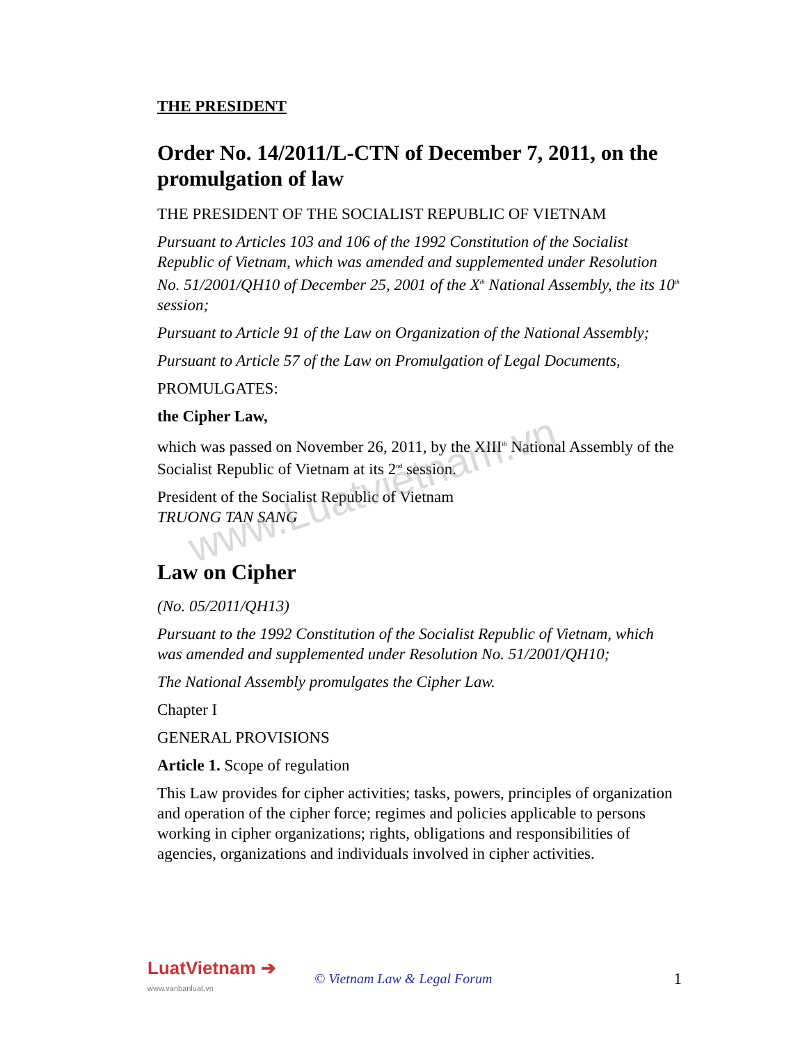www.Luatvietnam.vn
THE PRESIDENT
Order No. 14/2011/L-CTN of December 7, 2011, on the promulgation of law
THE PRESIDENT OF THE SOCIALIST REPUBLIC OF VIETNAM
Pursuant to Articles 103 and 106 of the 1992 Constitution of the Socialist Republic of Vietnam, which was amended and supplemented under Resolution No. 51/2001/QH10 of December 25, 2001 of the X<sup>th</sup> National Assembly, the its 10<sup>th</sup> session;
Pursuant to Article 91 of the Law on Organization of the National Assembly;
Pursuant to Article 57 of the Law on Promulgation of Legal Documents,
PROMULGATES:
the Cipher Law,
which was passed on November 26, 2011, by the XIII<sup>th</sup> National Assembly of the Socialist Republic of Vietnam at its 2<sup>nd</sup> session.
President of the Socialist Republic of Vietnam
TRUONG TAN SANG
Law on Cipher
(No. 05/2011/QH13)
Pursuant to the 1992 Constitution of the Socialist Republic of Vietnam, which was amended and supplemented under Resolution No. 51/2001/QH10;
The National Assembly promulgates the Cipher Law.
Chapter I
GENERAL PROVISIONS
Article 1. Scope of regulation
This Law provides for cipher activities; tasks, powers, principles of organization and operation of the cipher force; regimes and policies applicable to persons working in cipher organizations; rights, obligations and responsibilities of agencies, organizations and individuals involved in cipher activities.
LuatVietnam ➔
www.vanbanluat.vn
© Vietnam Law & Legal Forum
1